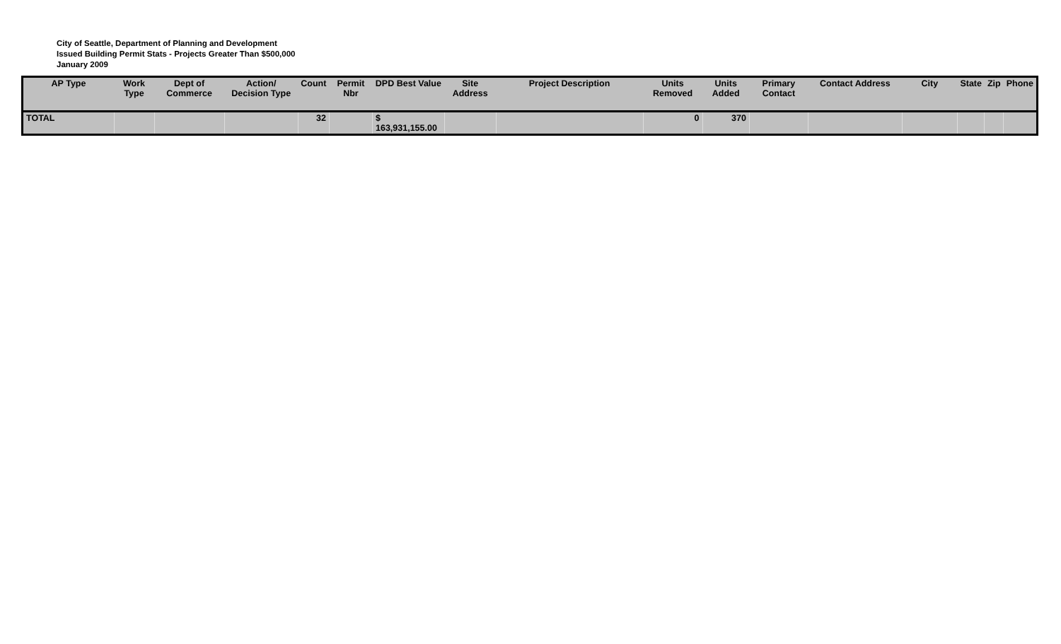City of Seattle, Department of Planning and Development
Issued Building Permit Stats - Projects Greater Than $500,000
January 2009
| AP Type | Work Type | Dept of Commerce | Action/ Decision Type | Count | Permit Nbr | DPD Best Value | Site Address | Project Description | Units Removed | Units Added | Primary Contact | Contact Address | City | State | Zip | Phone |
| --- | --- | --- | --- | --- | --- | --- | --- | --- | --- | --- | --- | --- | --- | --- | --- | --- |
| TOTAL | | | | 32 | | $ 163,931,155.00 | | | 0 | 370 | | | | | | |